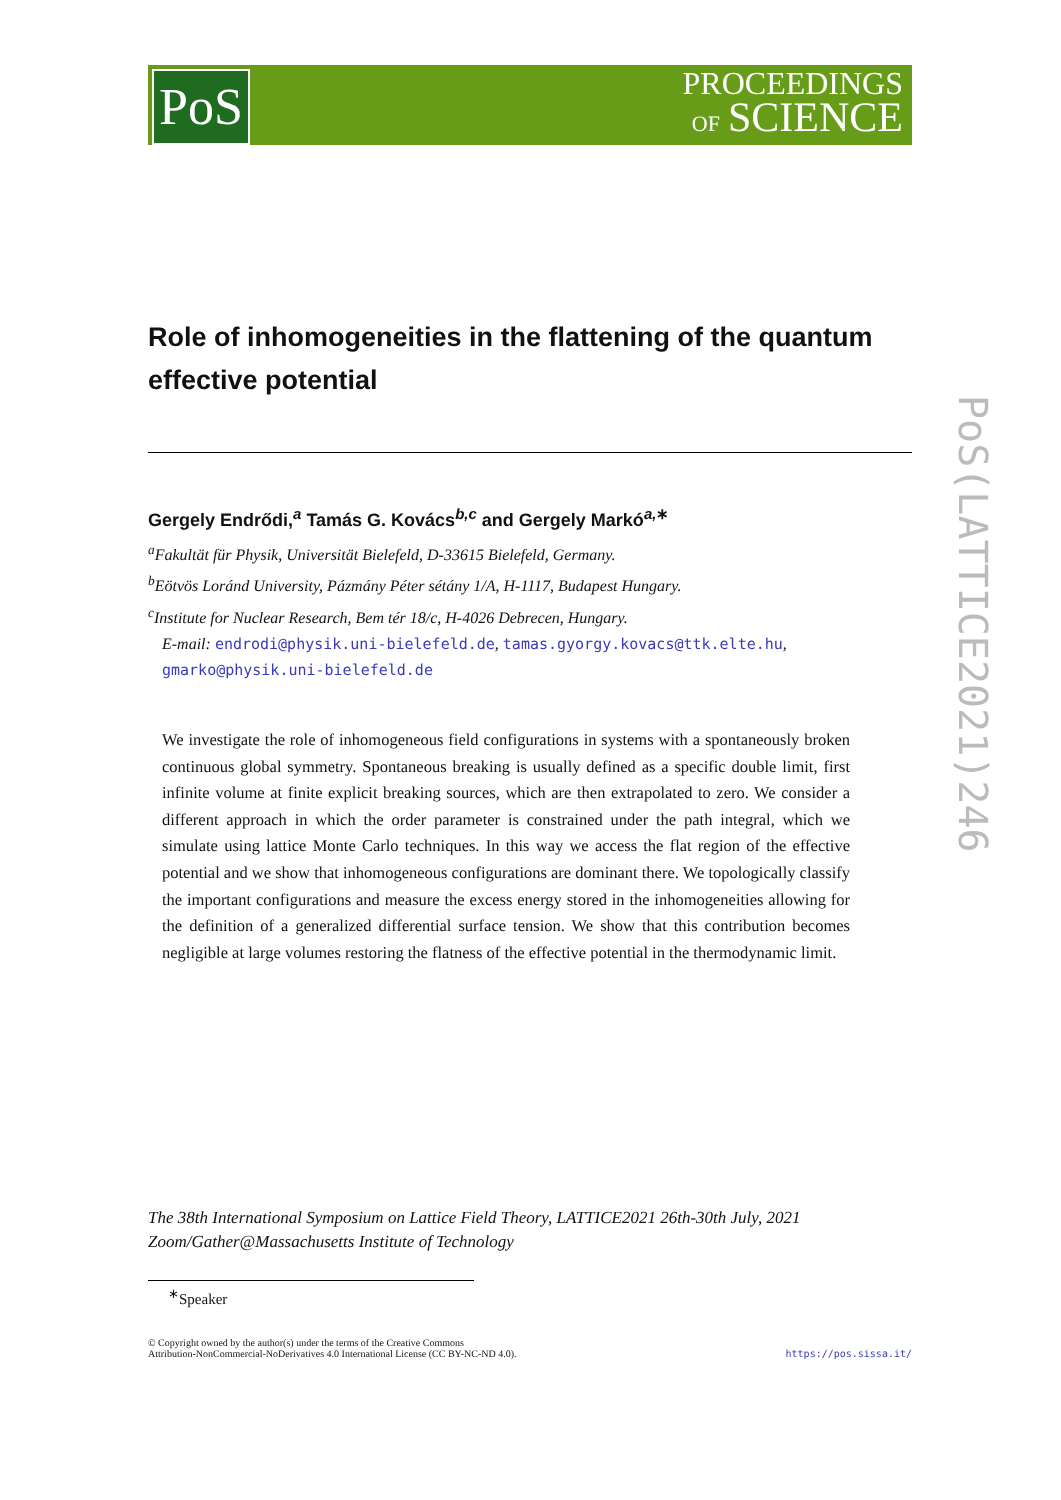PoS
PROCEEDINGS
OF SCIENCE
PoS(LATTICE2021)246
Role of inhomogeneities in the flattening of the quantum effective potential
Gergely Endrődi,<sup>a</sup> Tamás G. Kovács<sup>b,c</sup> and Gergely Markó<sup>a,∗</sup>
<sup>a</sup> Fakultät für Physik, Universität Bielefeld, D-33615 Bielefeld, Germany.
<sup>b</sup> Eötvös Loránd University, Pázmány Péter sétány 1/A, H-1117, Budapest Hungary.
<sup>c</sup> Institute for Nuclear Research, Bem tér 18/c, H-4026 Debrecen, Hungary.
E-mail: endrodi@physik.uni-bielefeld.de, tamas.gyorgy.kovacs@ttk.elte.hu, gmarko@physik.uni-bielefeld.de
We investigate the role of inhomogeneous field configurations in systems with a spontaneously broken continuous global symmetry. Spontaneous breaking is usually defined as a specific double limit, first infinite volume at finite explicit breaking sources, which are then extrapolated to zero. We consider a different approach in which the order parameter is constrained under the path integral, which we simulate using lattice Monte Carlo techniques. In this way we access the flat region of the effective potential and we show that inhomogeneous configurations are dominant there. We topologically classify the important configurations and measure the excess energy stored in the inhomogeneities allowing for the definition of a generalized differential surface tension. We show that this contribution becomes negligible at large volumes restoring the flatness of the effective potential in the thermodynamic limit.
The 38th International Symposium on Lattice Field Theory, LATTICE2021 26th-30th July, 2021
Zoom/Gather@Massachusetts Institute of Technology
<sup>∗</sup>Speaker
© Copyright owned by the author(s) under the terms of the Creative Commons
Attribution-NonCommercial-NoDerivatives 4.0 International License (CC BY-NC-ND 4.0).
https://pos.sissa.it/